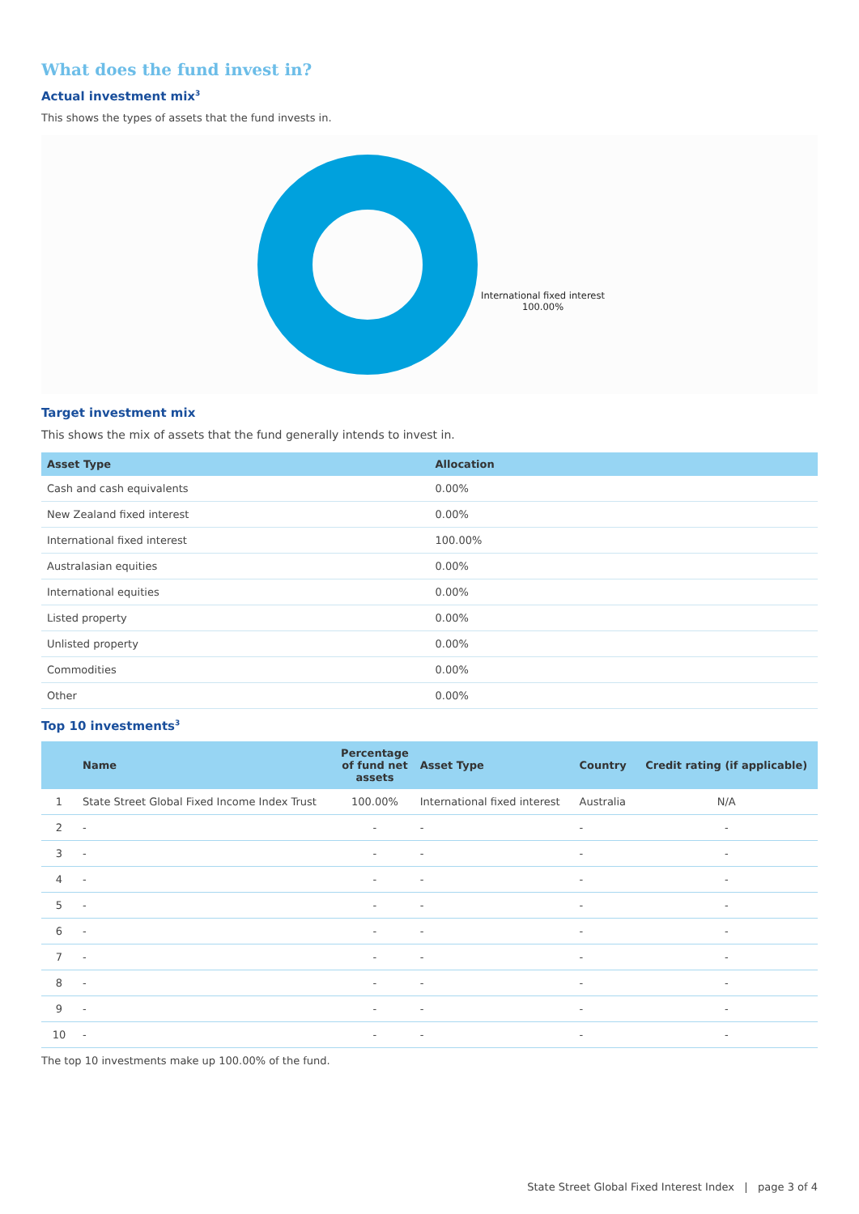What does the fund invest in?
Actual investment mix<sup>3</sup>
This shows the types of assets that the fund invests in.
International fixed interest
100.00%
Target investment mix
This shows the mix of assets that the fund generally intends to invest in.
| Asset Type | Allocation |
| --- | --- |
| Cash and cash equivalents | 0.00% |
| New Zealand fixed interest | 0.00% |
| International fixed interest | 100.00% |
| Australasian equities | 0.00% |
| International equities | 0.00% |
| Listed property | 0.00% |
| Unlisted property | 0.00% |
| Commodities | 0.00% |
| Other | 0.00% |
Top 10 investments<sup>3</sup>
| | Name | Percentage of fund net assets | Asset Type | Country | Credit rating (if applicable) |
| --- | --- | --- | --- | --- | --- |
| 1 | State Street Global Fixed Income Index Trust | 100.00% | International fixed interest | Australia | N/A |
| 2 | - | - | - | - | - |
| 3 | - | - | - | - | - |
| 4 | - | - | - | - | - |
| 5 | - | - | - | - | - |
| 6 | - | - | - | - | - |
| 7 | - | - | - | - | - |
| 8 | - | - | - | - | - |
| 9 | - | - | - | - | - |
| 10 | - | - | - | - | - |
The top 10 investments make up 100.00% of the fund.
State Street Global Fixed Interest Index | page 3 of 4